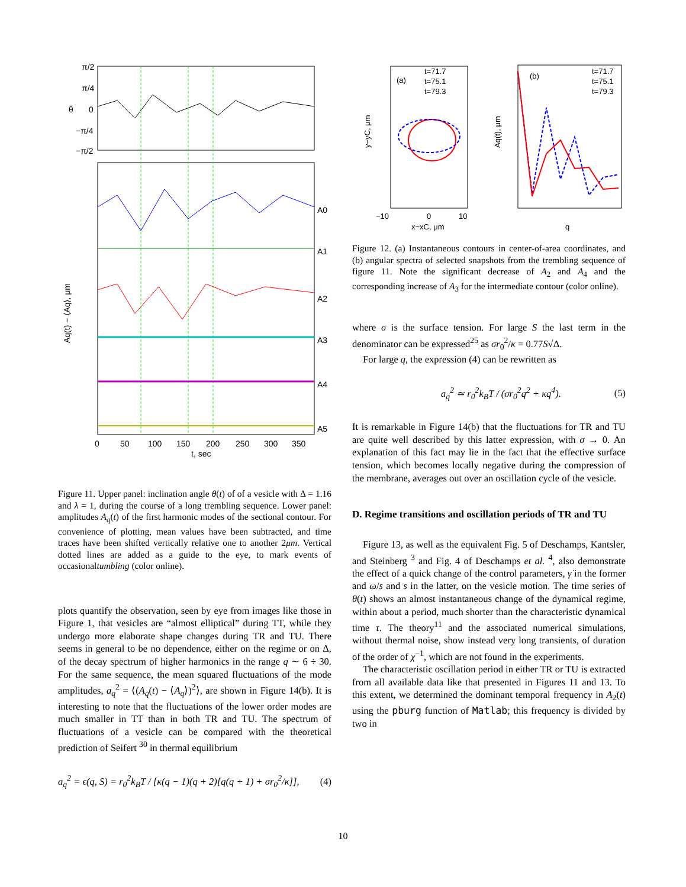π/2
π/4
0
−π/4
−π/2
θ
A0
A1
A2
A3
A4
A5
0
50
100
150
200
250
300
350
t, sec
Aq(t) − ⟨Aq⟩, μm
Figure 11. Upper panel: inclination angle θ(t) of of a vesicle with Δ = 1.16 and λ = 1, during the course of a long trembling sequence. Lower panel: amplitudes A<sub>q</sub>(t) of the first harmonic modes of the sectional contour. For convenience of plotting, mean values have been subtracted, and time traces have been shifted vertically relative one to another 2μm. Vertical dotted lines are added as a guide to the eye, to mark events of occasionaltumbling (color online).
plots quantify the observation, seen by eye from images like those in Figure 1, that vesicles are “almost elliptical” during TT, while they undergo more elaborate shape changes during TR and TU. There seems in general to be no dependence, either on the regime or on Δ, of the decay spectrum of higher harmonics in the range q ∼ 6 ÷ 30. For the same sequence, the mean squared fluctuations of the mode amplitudes, a<sub>q</sub><sup>2</sup> = ⟨(A<sub>q</sub>(t) − ⟨A<sub>q</sub>⟩)<sup>2</sup>⟩, are shown in Figure 14(b). It is interesting to note that the fluctuations of the lower order modes are much smaller in TT than in both TR and TU. The spectrum of fluctuations of a vesicle can be compared with the theoretical prediction of Seifert <sup>30</sup> in thermal equilibrium
a<sub>q</sub><sup>2</sup> = ϵ(q, S) = r<sub>0</sub><sup>2</sup>k<sub>B</sub>T / [κ(q − 1)(q + 2)[q(q + 1) + σr<sub>0</sub><sup>2</sup>/κ]], (4)
(a)
(b)
t=71.7
t=75.1
t=79.3
t=71.7
t=75.1
t=79.3
−10
0
10
x−xC, μm
q
y−yC, μm
Aq(t), μm
Figure 12. (a) Instantaneous contours in center-of-area coordinates, and (b) angular spectra of selected snapshots from the trembling sequence of figure 11. Note the significant decrease of A<sub>2</sub> and A<sub>4</sub> and the corresponding increase of A<sub>3</sub> for the intermediate contour (color online).
where σ is the surface tension. For large S the last term in the denominator can be expressed<sup>25</sup> as σr<sub>0</sub><sup>2</sup>/κ = 0.77S√Δ.
For large q, the expression (4) can be rewritten as
a<sub>q</sub><sup>2</sup> ≃ r<sub>0</sub><sup>2</sup>k<sub>B</sub>T / (σr<sub>0</sub><sup>2</sup>q<sup>2</sup> + κq<sup>4</sup>). (5)
It is remarkable in Figure 14(b) that the fluctuations for TR and TU are quite well described by this latter expression, with σ → 0. An explanation of this fact may lie in the fact that the effective surface tension, which becomes locally negative during the compression of the membrane, averages out over an oscillation cycle of the vesicle.
D. Regime transitions and oscillation periods of TR and TU
Figure 13, as well as the equivalent Fig. 5 of Deschamps, Kantsler, and Steinberg <sup>3</sup> and Fig. 4 of Deschamps et al. <sup>4</sup>, also demonstrate the effect of a quick change of the control parameters, γ̇ in the former and ω/s and s in the latter, on the vesicle motion. The time series of θ(t) shows an almost instantaneous change of the dynamical regime, within about a period, much shorter than the characteristic dynamical time τ. The theory<sup>11</sup> and the associated numerical simulations, without thermal noise, show instead very long transients, of duration of the order of χ<sup>−1</sup>, which are not found in the experiments.
The characteristic oscillation period in either TR or TU is extracted from all available data like that presented in Figures 11 and 13. To this extent, we determined the dominant temporal frequency in A<sub>2</sub>(t) using the pburg function of Matlab; this frequency is divided by two in
10